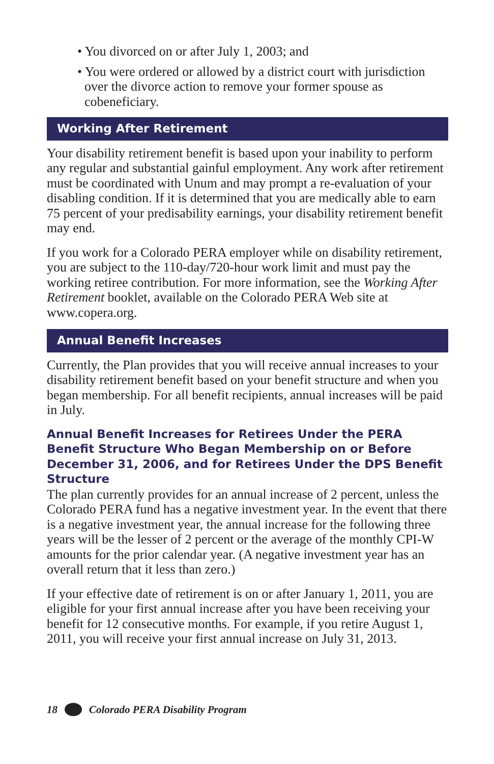• You divorced on or after July 1, 2003; and
• You were ordered or allowed by a district court with jurisdiction over the divorce action to remove your former spouse as cobeneficiary.
Working After Retirement
Your disability retirement benefit is based upon your inability to perform any regular and substantial gainful employment. Any work after retirement must be coordinated with Unum and may prompt a re-evaluation of your disabling condition. If it is determined that you are medically able to earn 75 percent of your predisability earnings, your disability retirement benefit may end.
If you work for a Colorado PERA employer while on disability retirement, you are subject to the 110-day/720-hour work limit and must pay the working retiree contribution. For more information, see the Working After Retirement booklet, available on the Colorado PERA Web site at www.copera.org.
Annual Benefit Increases
Currently, the Plan provides that you will receive annual increases to your disability retirement benefit based on your benefit structure and when you began membership. For all benefit recipients, annual increases will be paid in July.
Annual Benefit Increases for Retirees Under the PERA Benefit Structure Who Began Membership on or Before December 31, 2006, and for Retirees Under the DPS Benefit Structure
The plan currently provides for an annual increase of 2 percent, unless the Colorado PERA fund has a negative investment year. In the event that there is a negative investment year, the annual increase for the following three years will be the lesser of 2 percent or the average of the monthly CPI-W amounts for the prior calendar year. (A negative investment year has an overall return that it less than zero.)
If your effective date of retirement is on or after January 1, 2011, you are eligible for your first annual increase after you have been receiving your benefit for 12 consecutive months. For example, if you retire August 1, 2011, you will receive your first annual increase on July 31, 2013.
18 Colorado PERA Disability Program